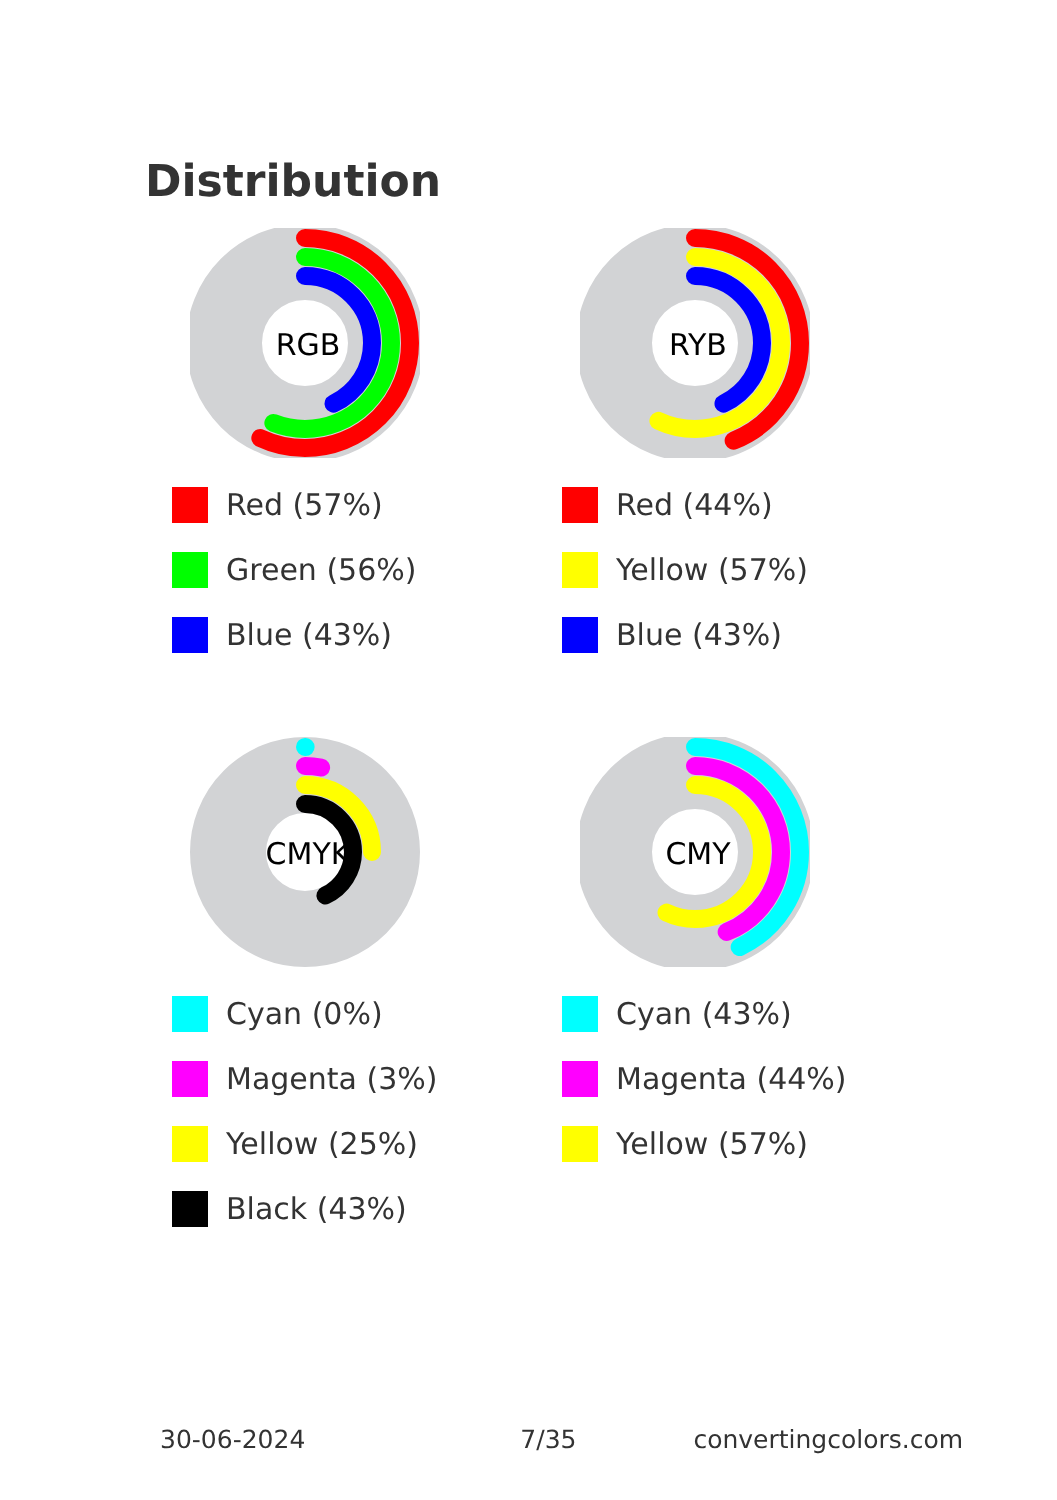Distribution
RGB
Red (57%)
Green (56%)
Blue (43%)
RYB
Red (44%)
Yellow (57%)
Blue (43%)
CMYK
Cyan (0%)
Magenta (3%)
Yellow (25%)
Black (43%)
CMY
Cyan (43%)
Magenta (44%)
Yellow (57%)
30-06-2024 7/35 convertingcolors.com